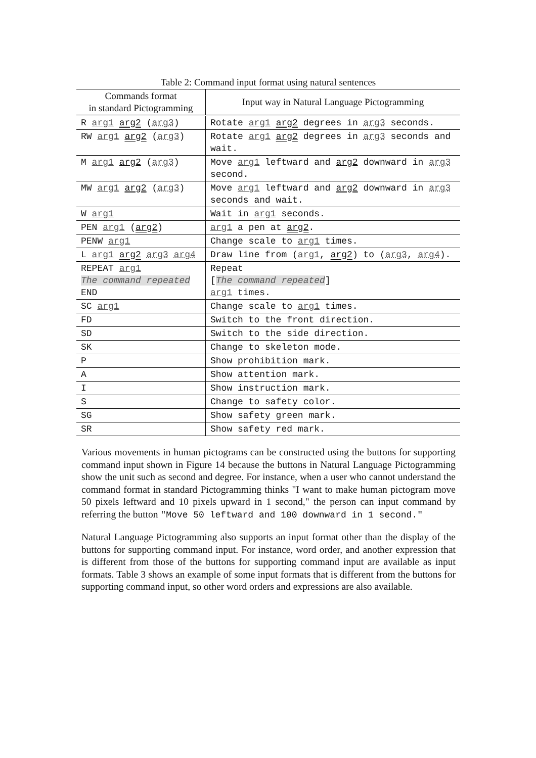Table 2: Command input format using natural sentences
| Commands format in standard Pictogramming | Input way in Natural Language Pictogramming |
| --- | --- |
| R arg1 arg2 ( arg3 ) | Rotate arg1 arg2 degrees in arg3 seconds. |
| RW arg1 arg2 ( arg3 ) | Rotate arg1 arg2 degrees in arg3 seconds and wait. |
| M arg1 arg2 ( arg3 ) | Move arg1 leftward and arg2 downward in arg3 second. |
| MW arg1 arg2 ( arg3 ) | Move arg1 leftward and arg2 downward in arg3 seconds and wait. |
| W arg1 | Wait in arg1 seconds. |
| PEN arg1 ( arg2 ) | arg1 a pen at arg2 . |
| PENW arg1 | Change scale to arg1 times. |
| L arg1 arg2 arg3 arg4 | Draw line from ( arg1 , arg2 ) to ( arg3 , arg4 ). |
| REPEAT arg1 The command repeated END | Repeat [ The command repeated ] arg1 times. |
| SC arg1 | Change scale to arg1 times. |
| FD | Switch to the front direction. |
| SD | Switch to the side direction. |
| SK | Change to skeleton mode. |
| P | Show prohibition mark. |
| A | Show attention mark. |
| I | Show instruction mark. |
| S | Change to safety color. |
| SG | Show safety green mark. |
| SR | Show safety red mark. |
Various movements in human pictograms can be constructed using the buttons for supporting command input shown in Figure 14 because the buttons in Natural Language Pictogramming show the unit such as second and degree. For instance, when a user who cannot understand the command format in standard Pictogramming thinks "I want to make human pictogram move 50 pixels leftward and 10 pixels upward in 1 second," the person can input command by referring the button "Move 50 leftward and 100 downward in 1 second."
Natural Language Pictogramming also supports an input format other than the display of the buttons for supporting command input. For instance, word order, and another expression that is different from those of the buttons for supporting command input are available as input formats. Table 3 shows an example of some input formats that is different from the buttons for supporting command input, so other word orders and expressions are also available.